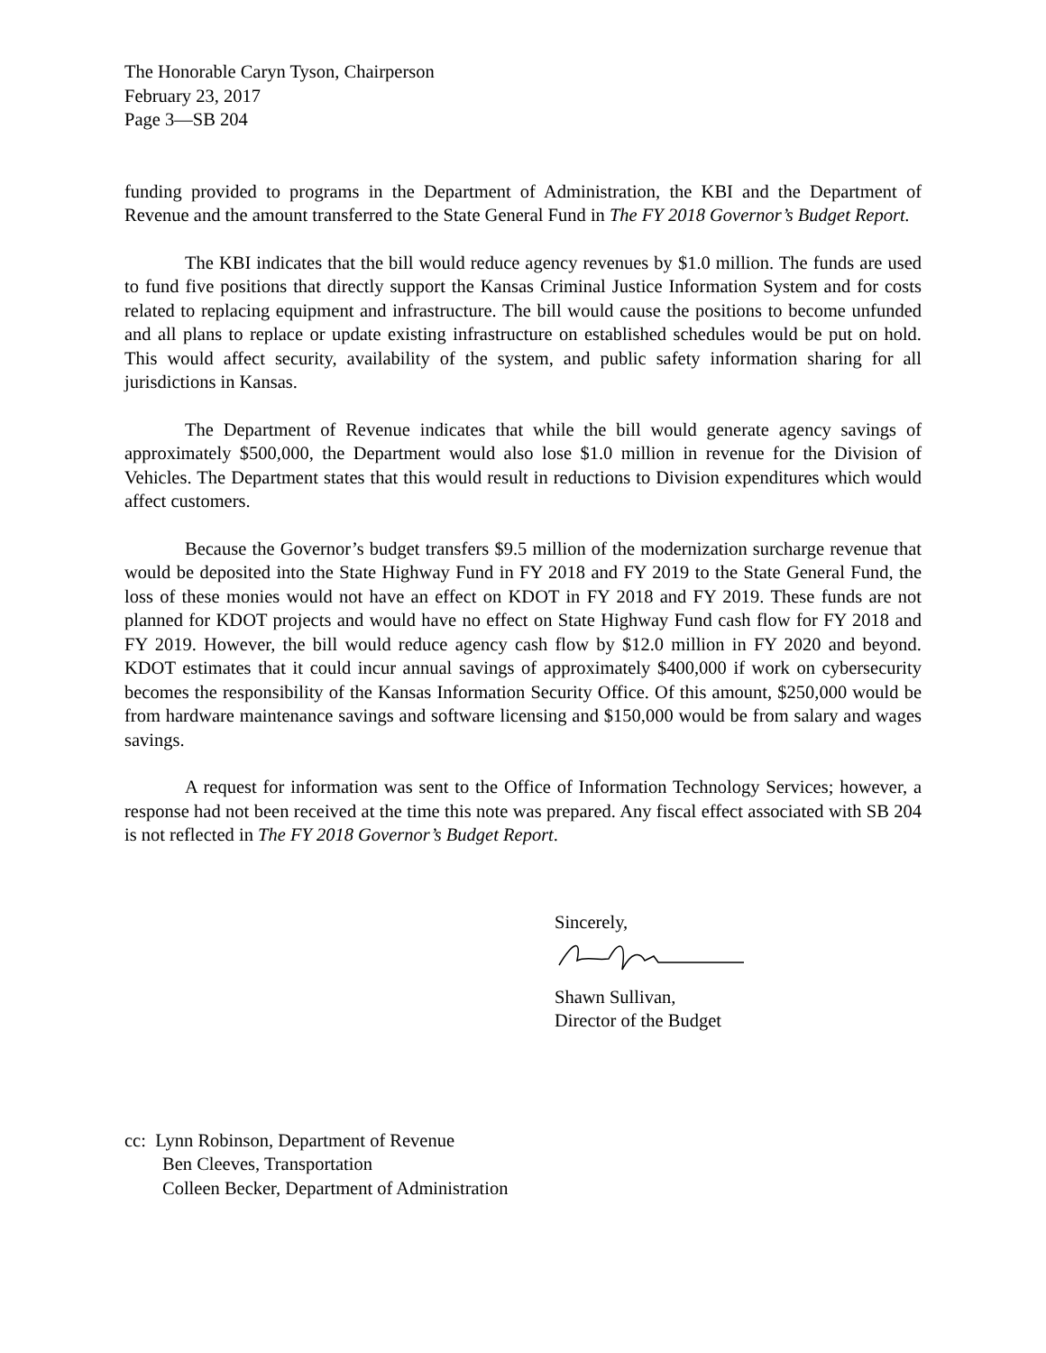The Honorable Caryn Tyson, Chairperson
February 23, 2017
Page 3—SB 204
funding provided to programs in the Department of Administration, the KBI and the Department of Revenue and the amount transferred to the State General Fund in The FY 2018 Governor’s Budget Report.
The KBI indicates that the bill would reduce agency revenues by $1.0 million. The funds are used to fund five positions that directly support the Kansas Criminal Justice Information System and for costs related to replacing equipment and infrastructure. The bill would cause the positions to become unfunded and all plans to replace or update existing infrastructure on established schedules would be put on hold. This would affect security, availability of the system, and public safety information sharing for all jurisdictions in Kansas.
The Department of Revenue indicates that while the bill would generate agency savings of approximately $500,000, the Department would also lose $1.0 million in revenue for the Division of Vehicles. The Department states that this would result in reductions to Division expenditures which would affect customers.
Because the Governor’s budget transfers $9.5 million of the modernization surcharge revenue that would be deposited into the State Highway Fund in FY 2018 and FY 2019 to the State General Fund, the loss of these monies would not have an effect on KDOT in FY 2018 and FY 2019. These funds are not planned for KDOT projects and would have no effect on State Highway Fund cash flow for FY 2018 and FY 2019. However, the bill would reduce agency cash flow by $12.0 million in FY 2020 and beyond. KDOT estimates that it could incur annual savings of approximately $400,000 if work on cybersecurity becomes the responsibility of the Kansas Information Security Office. Of this amount, $250,000 would be from hardware maintenance savings and software licensing and $150,000 would be from salary and wages savings.
A request for information was sent to the Office of Information Technology Services; however, a response had not been received at the time this note was prepared. Any fiscal effect associated with SB 204 is not reflected in The FY 2018 Governor’s Budget Report.
Sincerely,
Shawn Sullivan,
Director of the Budget
cc: Lynn Robinson, Department of Revenue
Ben Cleeves, Transportation
Colleen Becker, Department of Administration